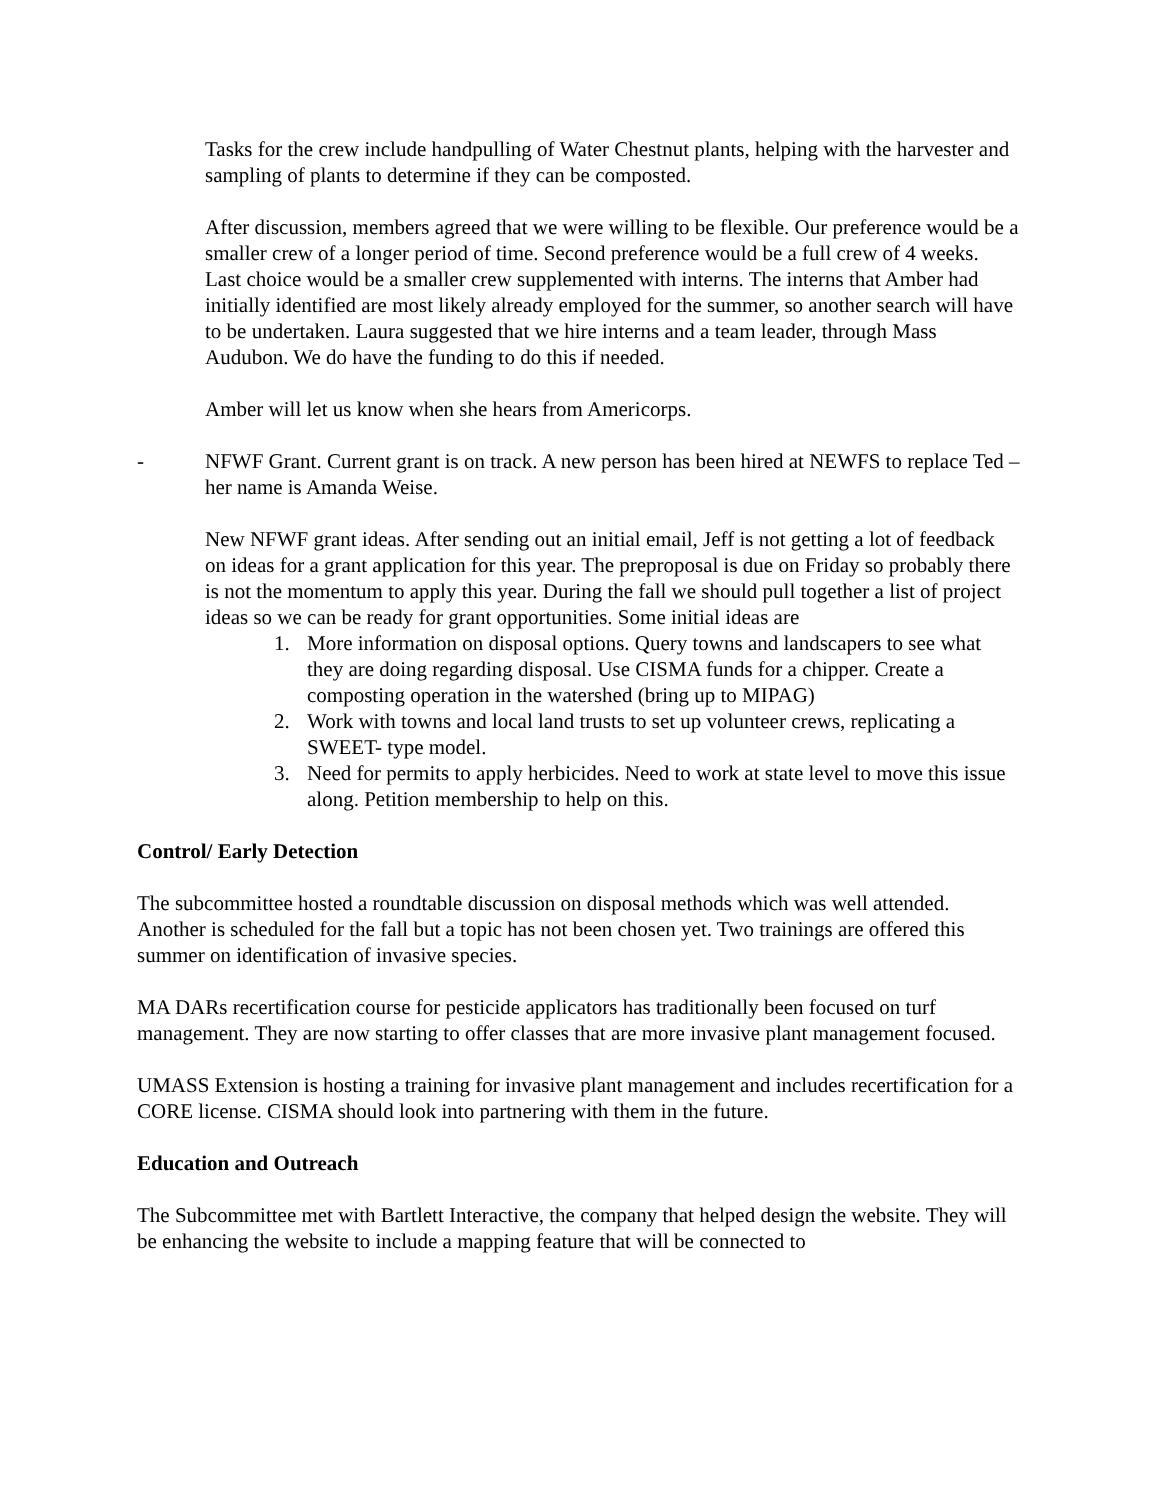Tasks for the crew include handpulling of Water Chestnut plants, helping with the harvester and sampling of plants to determine if they can be composted.
After discussion, members agreed that we were willing to be flexible. Our preference would be a smaller crew of a longer period of time. Second preference would be a full crew of 4 weeks. Last choice would be a smaller crew supplemented with interns. The interns that Amber had initially identified are most likely already employed for the summer, so another search will have to be undertaken. Laura suggested that we hire interns and a team leader, through Mass Audubon. We do have the funding to do this if needed.
Amber will let us know when she hears from Americorps.
- NFWF Grant. Current grant is on track. A new person has been hired at NEWFS to replace Ted – her name is Amanda Weise.
New NFWF grant ideas. After sending out an initial email, Jeff is not getting a lot of feedback on ideas for a grant application for this year. The preproposal is due on Friday so probably there is not the momentum to apply this year. During the fall we should pull together a list of project ideas so we can be ready for grant opportunities. Some initial ideas are
1. More information on disposal options. Query towns and landscapers to see what they are doing regarding disposal. Use CISMA funds for a chipper. Create a composting operation in the watershed (bring up to MIPAG)
2. Work with towns and local land trusts to set up volunteer crews, replicating a SWEET- type model.
3. Need for permits to apply herbicides. Need to work at state level to move this issue along. Petition membership to help on this.
Control/ Early Detection
The subcommittee hosted a roundtable discussion on disposal methods which was well attended. Another is scheduled for the fall but a topic has not been chosen yet. Two trainings are offered this summer on identification of invasive species.
MA DARs recertification course for pesticide applicators has traditionally been focused on turf management. They are now starting to offer classes that are more invasive plant management focused.
UMASS Extension is hosting a training for invasive plant management and includes recertification for a CORE license. CISMA should look into partnering with them in the future.
Education and Outreach
The Subcommittee met with Bartlett Interactive, the company that helped design the website. They will be enhancing the website to include a mapping feature that will be connected to